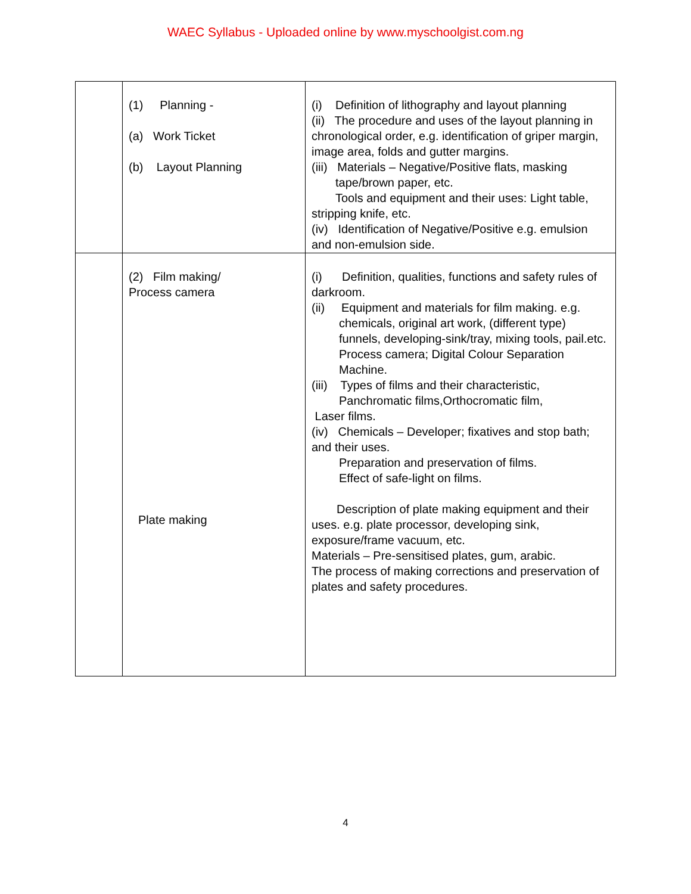WAEC Syllabus - Uploaded online by www.myschoolgist.com.ng
| | (1) Planning - (a) Work Ticket (b) Layout Planning | (i) Definition of lithography and layout planning (ii) The procedure and uses of the layout planning in chronological order, e.g. identification of griper margin, image area, folds and gutter margins. (iii) Materials – Negative/Positive flats, masking tape/brown paper, etc. Tools and equipment and their uses: Light table, stripping knife, etc. (iv) Identification of Negative/Positive e.g. emulsion and non-emulsion side. |
| | (2) Film making/ Process camera Plate making | (i) Definition, qualities, functions and safety rules of darkroom. (ii) Equipment and materials for film making. e.g. chemicals, original art work, (different type) funnels, developing-sink/tray, mixing tools, pail.etc. Process camera; Digital Colour Separation Machine. (iii) Types of films and their characteristic, Panchromatic films,Orthocromatic film, Laser films. (iv) Chemicals – Developer; fixatives and stop bath; and their uses. Preparation and preservation of films. Effect of safe-light on films. Description of plate making equipment and their uses. e.g. plate processor, developing sink, exposure/frame vacuum, etc. Materials – Pre-sensitised plates, gum, arabic. The process of making corrections and preservation of plates and safety procedures. |
4